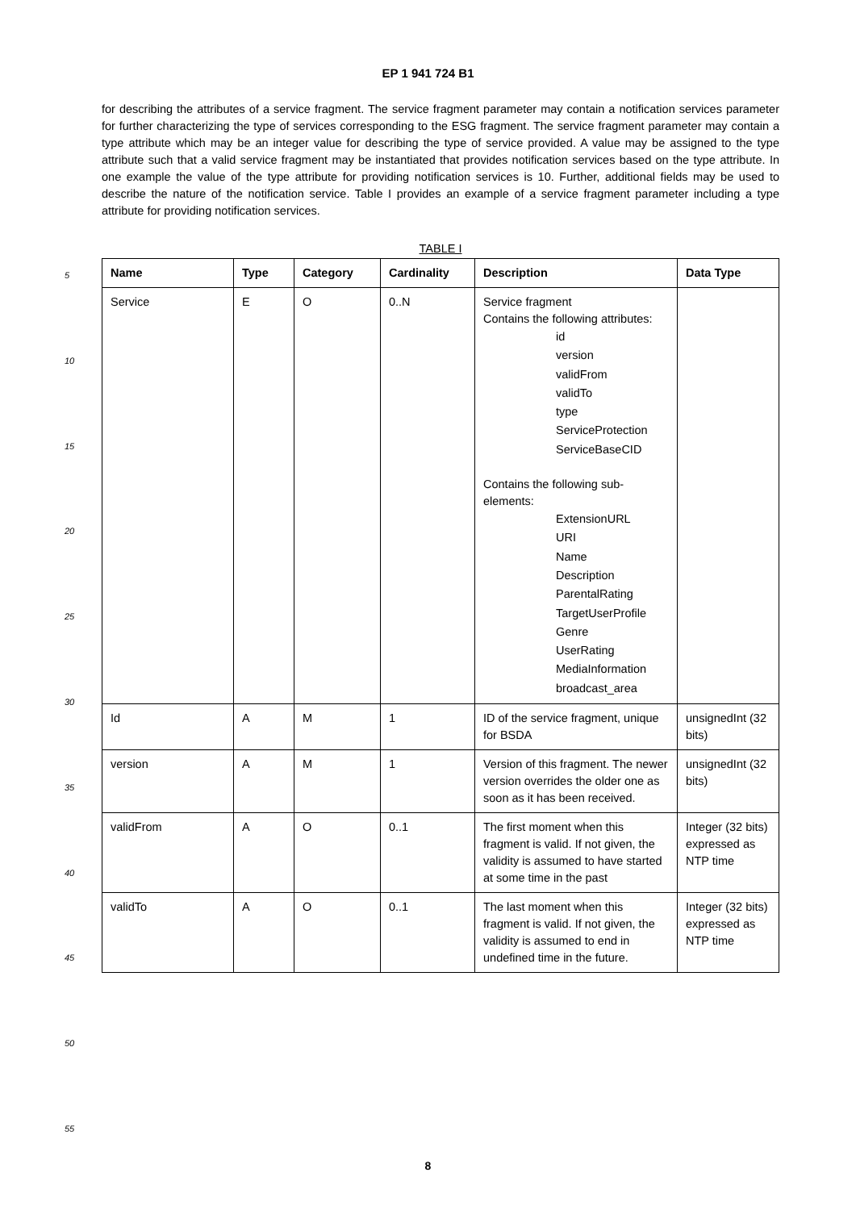EP 1 941 724 B1
5
10
15
20
25
30
35
40
45
50
55
for describing the attributes of a service fragment. The service fragment parameter may contain a notification services parameter for further characterizing the type of services corresponding to the ESG fragment. The service fragment parameter may contain a type attribute which may be an integer value for describing the type of service provided. A value may be assigned to the type attribute such that a valid service fragment may be instantiated that provides notification services based on the type attribute. In one example the value of the type attribute for providing notification services is 10. Further, additional fields may be used to describe the nature of the notification service. Table I provides an example of a service fragment parameter including a type attribute for providing notification services.
TABLE I
| Name | Type | Category | Cardinality | Description | Data Type |
| --- | --- | --- | --- | --- | --- |
| Service | E | O | 0..N | Service fragment Contains the following attributes: id version validFrom validTo type ServiceProtection ServiceBaseCID Contains the following sub-elements: ExtensionURL URI Name Description ParentalRating TargetUserProfile Genre UserRating MediaInformation broadcast_area | |
| Id | A | M | 1 | ID of the service fragment, unique for BSDA | unsignedInt (32 bits) |
| version | A | M | 1 | Version of this fragment. The newer version overrides the older one as soon as it has been received. | unsignedInt (32 bits) |
| validFrom | A | O | 0..1 | The first moment when this fragment is valid. If not given, the validity is assumed to have started at some time in the past | Integer (32 bits) expressed as NTP time |
| validTo | A | O | 0..1 | The last moment when this fragment is valid. If not given, the validity is assumed to end in undefined time in the future. | Integer (32 bits) expressed as NTP time |
8